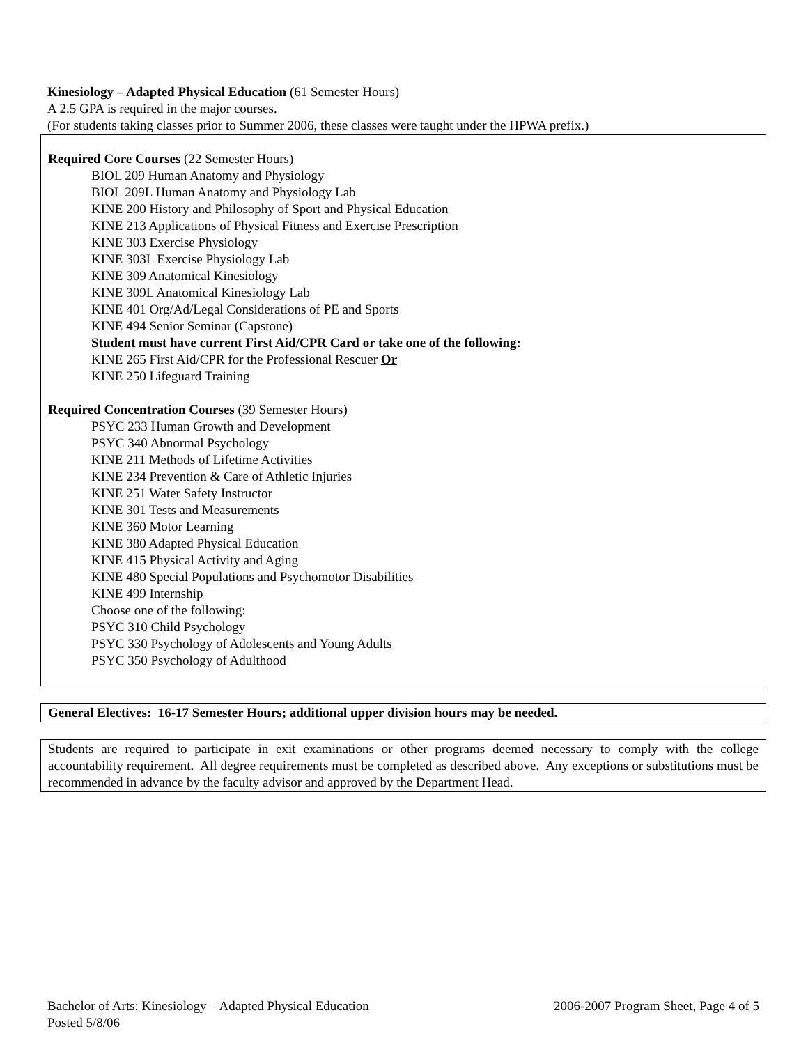Kinesiology – Adapted Physical Education (61 Semester Hours)
A 2.5 GPA is required in the major courses.
(For students taking classes prior to Summer 2006, these classes were taught under the HPWA prefix.)
Required Core Courses (22 Semester Hours)
BIOL 209 Human Anatomy and Physiology
BIOL 209L Human Anatomy and Physiology Lab
KINE 200 History and Philosophy of Sport and Physical Education
KINE 213 Applications of Physical Fitness and Exercise Prescription
KINE 303 Exercise Physiology
KINE 303L Exercise Physiology Lab
KINE 309 Anatomical Kinesiology
KINE 309L Anatomical Kinesiology Lab
KINE 401 Org/Ad/Legal Considerations of PE and Sports
KINE 494 Senior Seminar (Capstone)
Student must have current First Aid/CPR Card or take one of the following:
KINE 265 First Aid/CPR for the Professional Rescuer Or
KINE 250 Lifeguard Training
Required Concentration Courses (39 Semester Hours)
PSYC 233 Human Growth and Development
PSYC 340 Abnormal Psychology
KINE 211 Methods of Lifetime Activities
KINE 234 Prevention & Care of Athletic Injuries
KINE 251 Water Safety Instructor
KINE 301 Tests and Measurements
KINE 360 Motor Learning
KINE 380 Adapted Physical Education
KINE 415 Physical Activity and Aging
KINE 480 Special Populations and Psychomotor Disabilities
KINE 499 Internship
Choose one of the following:
PSYC 310 Child Psychology
PSYC 330 Psychology of Adolescents and Young Adults
PSYC 350 Psychology of Adulthood
General Electives: 16-17 Semester Hours; additional upper division hours may be needed.
Students are required to participate in exit examinations or other programs deemed necessary to comply with the college accountability requirement. All degree requirements must be completed as described above. Any exceptions or substitutions must be recommended in advance by the faculty advisor and approved by the Department Head.
Bachelor of Arts: Kinesiology – Adapted Physical Education
2006-2007 Program Sheet, Page 4 of 5
Posted 5/8/06